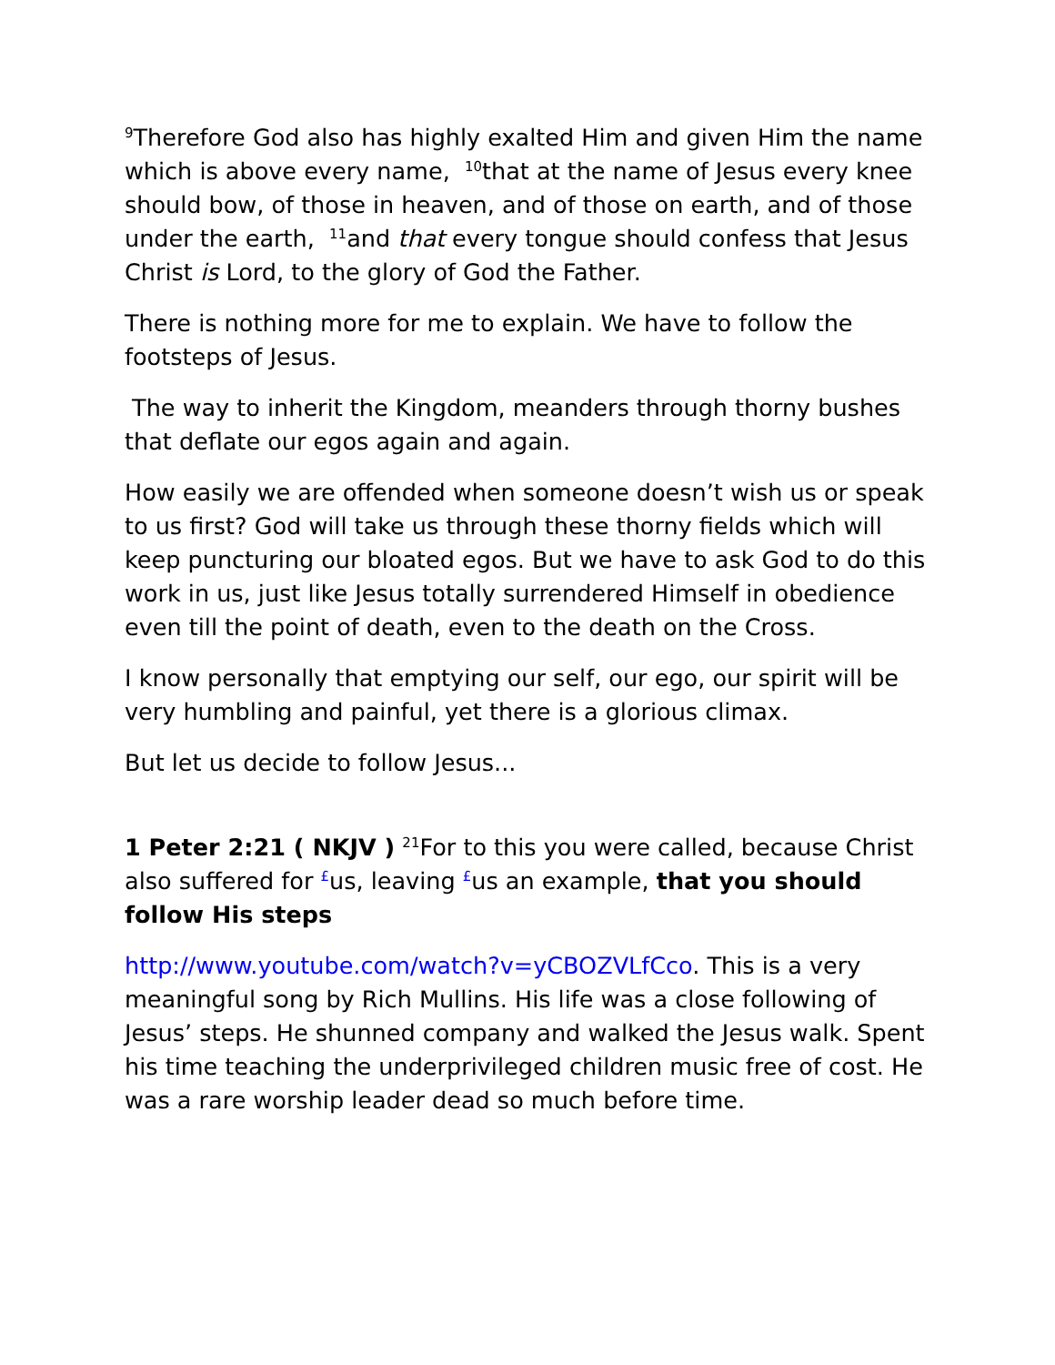<sup>9</sup> Therefore God also has highly exalted Him and given Him the name which is above every name, <sup>10</sup>that at the name of Jesus every knee should bow, of those in heaven, and of those on earth, and of those under the earth, <sup>11</sup>and that every tongue should confess that Jesus Christ is Lord, to the glory of God the Father.
There is nothing more for me to explain. We have to follow the footsteps of Jesus.
The way to inherit the Kingdom, meanders through thorny bushes that deflate our egos again and again.
How easily we are offended when someone doesn’t wish us or speak to us first? God will take us through these thorny fields which will keep puncturing our bloated egos. But we have to ask God to do this work in us, just like Jesus totally surrendered Himself in obedience even till the point of death, even to the death on the Cross.
I know personally that emptying our self, our ego, our spirit will be very humbling and painful, yet there is a glorious climax.
But let us decide to follow Jesus...
1 Peter 2:21 ( NKJV ) <sup>21</sup>For to this you were called, because Christ also suffered for <sup>£</sup>us, leaving <sup>£</sup>us an example, that you should follow His steps
http://www.youtube.com/watch?v=yCBOZVLfCco. This is a very meaningful song by Rich Mullins. His life was a close following of Jesus’ steps. He shunned company and walked the Jesus walk. Spent his time teaching the underprivileged children music free of cost. He was a rare worship leader dead so much before time.